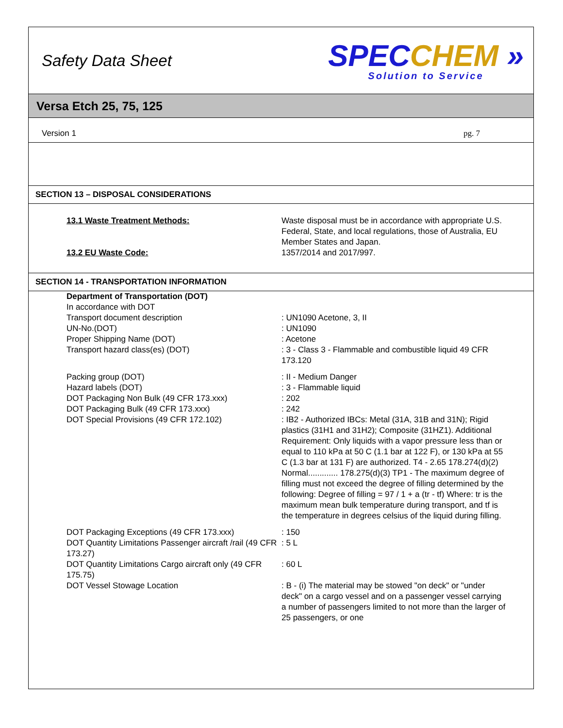Safety Data Sheet
SPECCHEM »
Solution to Service
Versa Etch 25, 75, 125
Version 1 pg. 7
SECTION 13 – DISPOSAL CONSIDERATIONS
13.1 Waste Treatment Methods: Waste disposal must be in accordance with appropriate U.S. Federal, State, and local regulations, those of Australia, EU Member States and Japan.
13.2 EU Waste Code: 1357/2014 and 2017/997.
SECTION 14 - TRANSPORTATION INFORMATION
Department of Transportation (DOT)
In accordance with DOT
Transport document description
UN-No.(DOT)
Proper Shipping Name (DOT)
Transport hazard class(es) (DOT)
: UN1090 Acetone, 3, II
: UN1090
: Acetone
: 3 - Class 3 - Flammable and combustible liquid 49 CFR 173.120
Packing group (DOT)
Hazard labels (DOT)
DOT Packaging Non Bulk (49 CFR 173.xxx)
DOT Packaging Bulk (49 CFR 173.xxx)
DOT Special Provisions (49 CFR 172.102)
: II - Medium Danger
: 3 - Flammable liquid
: 202
: 242
: IB2 - Authorized IBCs: Metal (31A, 31B and 31N); Rigid plastics (31H1 and 31H2); Composite (31HZ1). Additional Requirement: Only liquids with a vapor pressure less than or equal to 110 kPa at 50 C (1.1 bar at 122 F), or 130 kPa at 55 C (1.3 bar at 131 F) are authorized. T4 - 2.65 178.274(d)(2) Normal............. 178.275(d)(3) TP1 - The maximum degree of filling must not exceed the degree of filling determined by the following: Degree of filling = 97 / 1 + a (tr - tf) Where: tr is the maximum mean bulk temperature during transport, and tf is the temperature in degrees celsius of the liquid during filling.
DOT Packaging Exceptions (49 CFR 173.xxx)
DOT Quantity Limitations Passenger aircraft /rail (49 CFR 173.27)
DOT Quantity Limitations Cargo aircraft only (49 CFR 175.75)
DOT Vessel Stowage Location
: 150
: 5 L
: 60 L
: B - (i) The material may be stowed "on deck" or "under deck" on a cargo vessel and on a passenger vessel carrying a number of passengers limited to not more than the larger of 25 passengers, or one